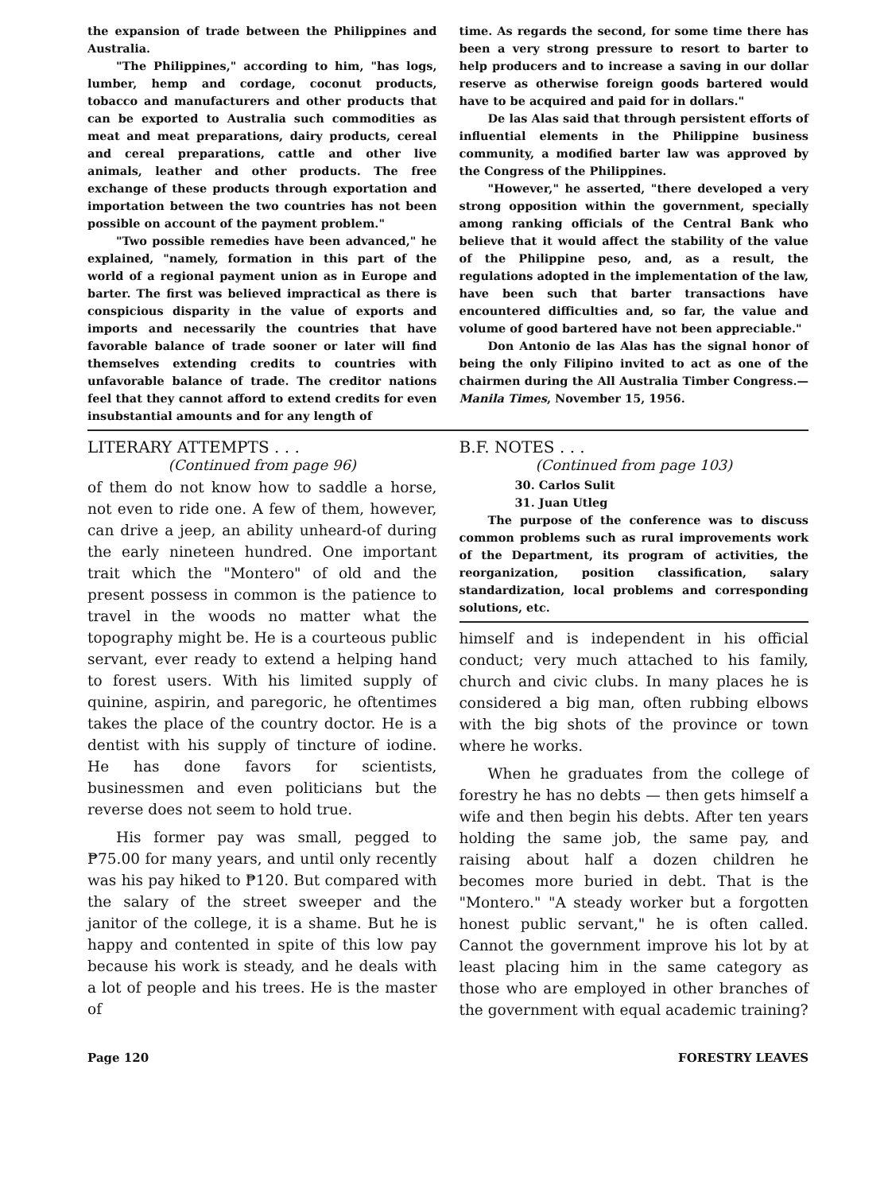the expansion of trade between the Philippines and Australia.
"The Philippines," according to him, "has logs, lumber, hemp and cordage, coconut products, tobacco and manufacturers and other products that can be exported to Australia such commodities as meat and meat preparations, dairy products, cereal and cereal preparations, cattle and other live animals, leather and other products. The free exchange of these products through exportation and importation between the two countries has not been possible on account of the payment problem."
"Two possible remedies have been advanced," he explained, "namely, formation in this part of the world of a regional payment union as in Europe and barter. The first was believed impractical as there is conspicious disparity in the value of exports and imports and necessarily the countries that have favorable balance of trade sooner or later will find themselves extending credits to countries with unfavorable balance of trade. The creditor nations feel that they cannot afford to extend credits for even insubstantial amounts and for any length of
time. As regards the second, for some time there has been a very strong pressure to resort to barter to help producers and to increase a saving in our dollar reserve as otherwise foreign goods bartered would have to be acquired and paid for in dollars."
De las Alas said that through persistent efforts of influential elements in the Philippine business community, a modified barter law was approved by the Congress of the Philippines.
"However," he asserted, "there developed a very strong opposition within the government, specially among ranking officials of the Central Bank who believe that it would affect the stability of the value of the Philippine peso, and, as a result, the regulations adopted in the implementation of the law, have been such that barter transactions have encountered difficulties and, so far, the value and volume of good bartered have not been appreciable."
Don Antonio de las Alas has the signal honor of being the only Filipino invited to act as one of the chairmen during the All Australia Timber Congress.—Manila Times, November 15, 1956.
LITERARY ATTEMPTS . . .
(Continued from page 96)
of them do not know how to saddle a horse, not even to ride one. A few of them, however, can drive a jeep, an ability unheard-of during the early nineteen hundred. One important trait which the "Montero" of old and the present possess in common is the patience to travel in the woods no matter what the topography might be. He is a courteous public servant, ever ready to extend a helping hand to forest users. With his limited supply of quinine, aspirin, and paregoric, he oftentimes takes the place of the country doctor. He is a dentist with his supply of tincture of iodine. He has done favors for scientists, businessmen and even politicians but the reverse does not seem to hold true.
His former pay was small, pegged to ₱75.00 for many years, and until only recently was his pay hiked to ₱120. But compared with the salary of the street sweeper and the janitor of the college, it is a shame. But he is happy and contented in spite of this low pay because his work is steady, and he deals with a lot of people and his trees. He is the master of
B.F. NOTES . . .
(Continued from page 103)
30. Carlos Sulit
31. Juan Utleg
The purpose of the conference was to discuss common problems such as rural improvements work of the Department, its program of activities, the reorganization, position classification, salary standardization, local problems and corresponding solutions, etc.
himself and is independent in his official conduct; very much attached to his family, church and civic clubs. In many places he is considered a big man, often rubbing elbows with the big shots of the province or town where he works.
When he graduates from the college of forestry he has no debts — then gets himself a wife and then begin his debts. After ten years holding the same job, the same pay, and raising about half a dozen children he becomes more buried in debt. That is the "Montero." "A steady worker but a forgotten honest public servant," he is often called. Cannot the government improve his lot by at least placing him in the same category as those who are employed in other branches of the government with equal academic training?
Page 120 FORESTRY LEAVES